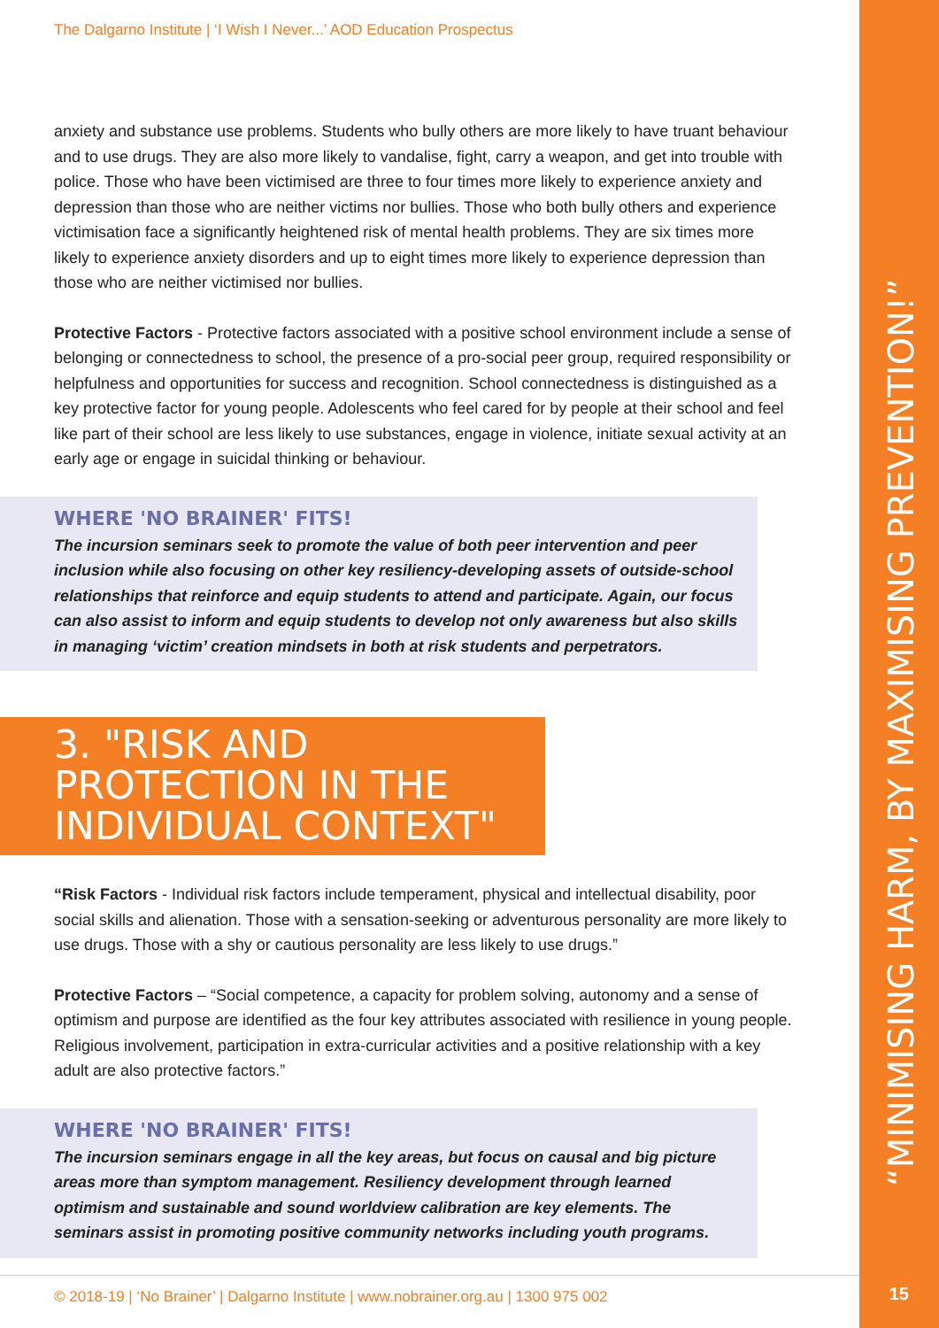“MINIMISING HARM, BY MAXIMISING PREVENTION!”
15
The Dalgarno Institute | ‘I Wish I Never...’ AOD Education Prospectus
anxiety and substance use problems. Students who bully others are more likely to have truant behaviour and to use drugs. They are also more likely to vandalise, fight, carry a weapon, and get into trouble with police. Those who have been victimised are three to four times more likely to experience anxiety and depression than those who are neither victims nor bullies. Those who both bully others and experience victimisation face a significantly heightened risk of mental health problems. They are six times more likely to experience anxiety disorders and up to eight times more likely to experience depression than those who are neither victimised nor bullies.
Protective Factors - Protective factors associated with a positive school environment include a sense of belonging or connectedness to school, the presence of a pro-social peer group, required responsibility or helpfulness and opportunities for success and recognition. School connectedness is distinguished as a key protective factor for young people. Adolescents who feel cared for by people at their school and feel like part of their school are less likely to use substances, engage in violence, initiate sexual activity at an early age or engage in suicidal thinking or behaviour.
WHERE 'NO BRAINER' FITS!
The incursion seminars seek to promote the value of both peer intervention and peer inclusion while also focusing on other key resiliency-developing assets of outside-school relationships that reinforce and equip students to attend and participate. Again, our focus can also assist to inform and equip students to develop not only awareness but also skills in managing ‘victim’ creation mindsets in both at risk students and perpetrators.
3. "RISK AND PROTECTION IN THE INDIVIDUAL CONTEXT"
“Risk Factors - Individual risk factors include temperament, physical and intellectual disability, poor social skills and alienation. Those with a sensation-seeking or adventurous personality are more likely to use drugs. Those with a shy or cautious personality are less likely to use drugs.”
Protective Factors – “Social competence, a capacity for problem solving, autonomy and a sense of optimism and purpose are identified as the four key attributes associated with resilience in young people. Religious involvement, participation in extra-curricular activities and a positive relationship with a key adult are also protective factors.”
WHERE 'NO BRAINER' FITS!
The incursion seminars engage in all the key areas, but focus on causal and big picture areas more than symptom management. Resiliency development through learned optimism and sustainable and sound worldview calibration are key elements. The seminars assist in promoting positive community networks including youth programs.
© 2018-19 | ‘No Brainer’ | Dalgarno Institute | www.nobrainer.org.au | 1300 975 002